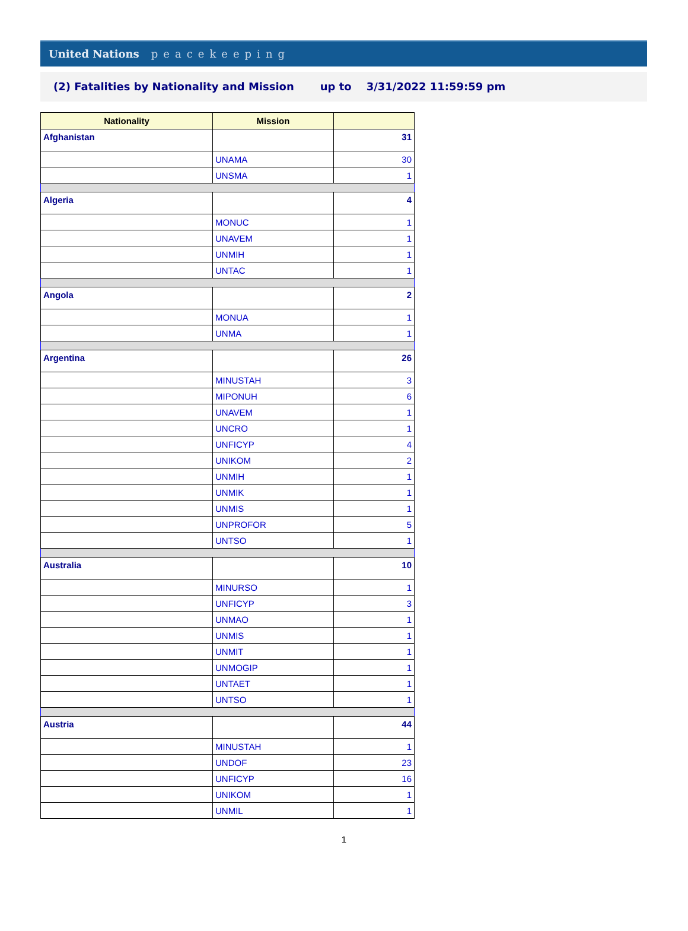United Nations peacekeeping
(2) Fatalities by Nationality and Mission up to 3/31/2022 11:59:59 pm
| Nationality | Mission | |
| --- | --- | --- |
| Afghanistan | | 31 |
| | UNAMA | 30 |
| | UNSMA | 1 |
| Algeria | | 4 |
| | MONUC | 1 |
| | UNAVEM | 1 |
| | UNMIH | 1 |
| | UNTAC | 1 |
| Angola | | 2 |
| | MONUA | 1 |
| | UNMA | 1 |
| Argentina | | 26 |
| | MINUSTAH | 3 |
| | MIPONUH | 6 |
| | UNAVEM | 1 |
| | UNCRO | 1 |
| | UNFICYP | 4 |
| | UNIKOM | 2 |
| | UNMIH | 1 |
| | UNMIK | 1 |
| | UNMIS | 1 |
| | UNPROFOR | 5 |
| | UNTSO | 1 |
| Australia | | 10 |
| | MINURSO | 1 |
| | UNFICYP | 3 |
| | UNMAO | 1 |
| | UNMIS | 1 |
| | UNMIT | 1 |
| | UNMOGIP | 1 |
| | UNTAET | 1 |
| | UNTSO | 1 |
| Austria | | 44 |
| | MINUSTAH | 1 |
| | UNDOF | 23 |
| | UNFICYP | 16 |
| | UNIKOM | 1 |
| | UNMIL | 1 |
1